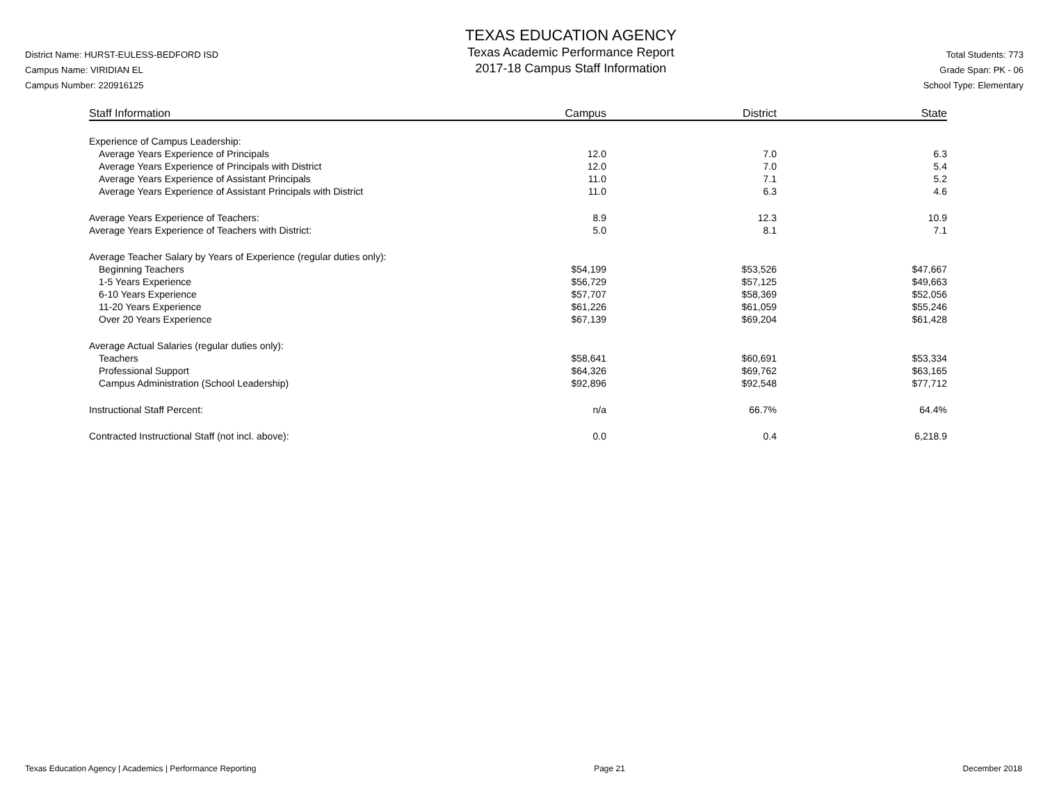District Name: HURST-EULESS-BEDFORD ISD
Campus Name: VIRIDIAN EL
Campus Number: 220916125
TEXAS EDUCATION AGENCY
Texas Academic Performance Report
2017-18 Campus Staff Information
Total Students: 773
Grade Span: PK - 06
School Type: Elementary
| Staff Information | Campus | District | State |
| --- | --- | --- | --- |
| Experience of Campus Leadership: | | | |
| Average Years Experience of Principals | 12.0 | 7.0 | 6.3 |
| Average Years Experience of Principals with District | 12.0 | 7.0 | 5.4 |
| Average Years Experience of Assistant Principals | 11.0 | 7.1 | 5.2 |
| Average Years Experience of Assistant Principals with District | 11.0 | 6.3 | 4.6 |
| Average Years Experience of Teachers: | 8.9 | 12.3 | 10.9 |
| Average Years Experience of Teachers with District: | 5.0 | 8.1 | 7.1 |
| Average Teacher Salary by Years of Experience (regular duties only): | | | |
| Beginning Teachers | $54,199 | $53,526 | $47,667 |
| 1-5 Years Experience | $56,729 | $57,125 | $49,663 |
| 6-10 Years Experience | $57,707 | $58,369 | $52,056 |
| 11-20 Years Experience | $61,226 | $61,059 | $55,246 |
| Over 20 Years Experience | $67,139 | $69,204 | $61,428 |
| Average Actual Salaries (regular duties only): | | | |
| Teachers | $58,641 | $60,691 | $53,334 |
| Professional Support | $64,326 | $69,762 | $63,165 |
| Campus Administration (School Leadership) | $92,896 | $92,548 | $77,712 |
| Instructional Staff Percent: | n/a | 66.7% | 64.4% |
| Contracted Instructional Staff (not incl. above): | 0.0 | 0.4 | 6,218.9 |
Texas Education Agency | Academics | Performance Reporting Page 21 December 2018